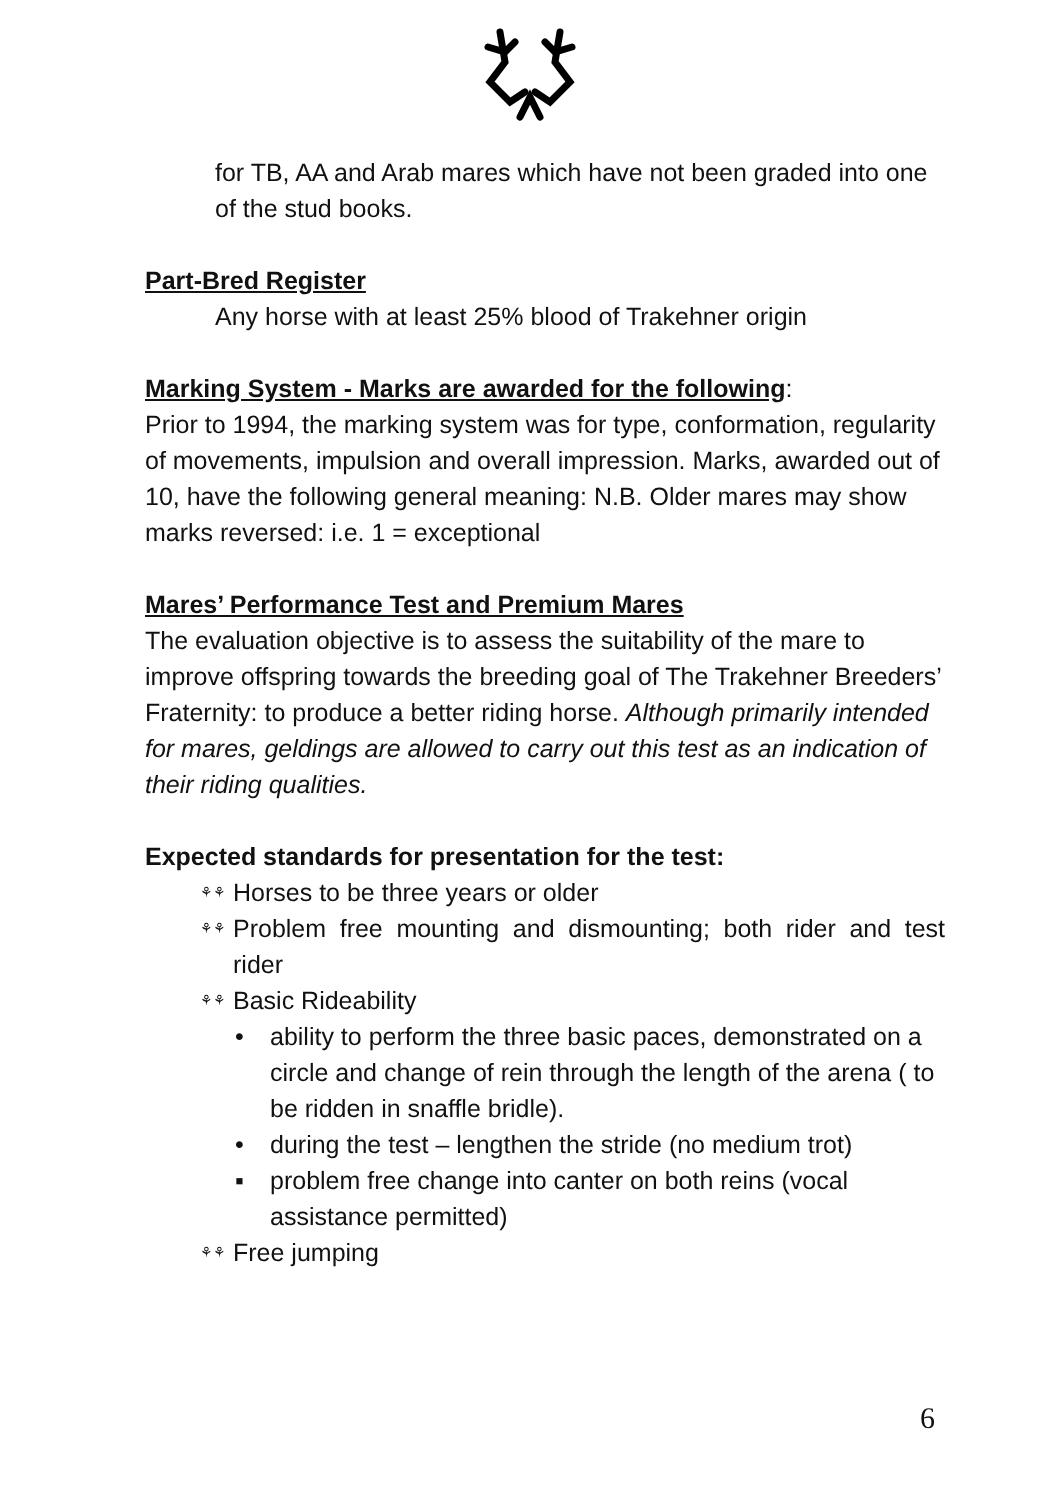for TB, AA and Arab mares which have not been graded into one of the stud books.
Part-Bred Register
Any horse with at least 25% blood of Trakehner origin
Marking System - Marks are awarded for the following:
Prior to 1994, the marking system was for type, conformation, regularity of movements, impulsion and overall impression. Marks, awarded out of 10, have the following general meaning: N.B. Older mares may show marks reversed: i.e. 1 = exceptional
Mares’ Performance Test and Premium Mares
The evaluation objective is to assess the suitability of the mare to improve offspring towards the breeding goal of The Trakehner Breeders’ Fraternity: to produce a better riding horse. Although primarily intended for mares, geldings are allowed to carry out this test as an indication of their riding qualities.
Expected standards for presentation for the test:
⚘⚘ Horses to be three years or older
⚘⚘ Problem free mounting and dismounting; both rider and test rider
⚘⚘ Basic Rideability
• ability to perform the three basic paces, demonstrated on a circle and change of rein through the length of the arena ( to be ridden in snaffle bridle).
• during the test – lengthen the stride (no medium trot)
▪ problem free change into canter on both reins (vocal assistance permitted)
⚘⚘ Free jumping
6